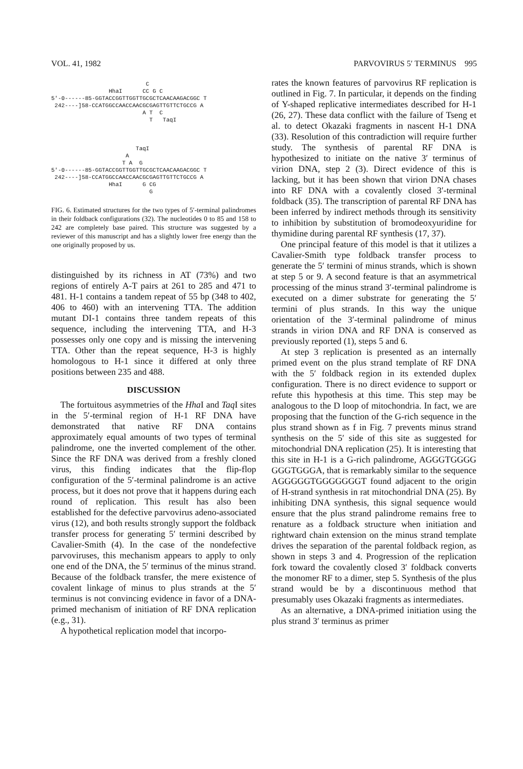VOL. 41, 1982 PARVOVIRUS 5′ TERMINUS 995
C HhaI CC G C 5'-0------85-GGTACCGGTTGGTTGCGCTCAACAAGACGGC T 242----]58-CCATGGCCAACCAACGCGAGTTGTTCTGCCG A A T C T TaqI TaqI A T A G 5'-0------85-GGTACCGGTTGGTTGCGCTCAACAAGACGGC T 242----]58-CCATGGCCAACCAACGCGAGTTGTTCTGCCG A HhaI G CG G
FIG. 6. Estimated structures for the two types of 5′-terminal palindromes in their foldback configurations (32). The nucleotides 0 to 85 and 158 to 242 are completely base paired. This structure was suggested by a reviewer of this manuscript and has a slightly lower free energy than the one originally proposed by us.
distinguished by its richness in AT (73%) and two regions of entirely A-T pairs at 261 to 285 and 471 to 481. H-1 contains a tandem repeat of 55 bp (348 to 402, 406 to 460) with an intervening TTA. The addition mutant DI-1 contains three tandem repeats of this sequence, including the intervening TTA, and H-3 possesses only one copy and is missing the intervening TTA. Other than the repeat sequence, H-3 is highly homologous to H-1 since it differed at only three positions between 235 and 488.
DISCUSSION
The fortuitous asymmetries of the Hha I and Taq I sites in the 5′-terminal region of H-1 RF DNA have demonstrated that native RF DNA contains approximately equal amounts of two types of terminal palindrome, one the inverted complement of the other. Since the RF DNA was derived from a freshly cloned virus, this finding indicates that the flip-flop configuration of the 5′-terminal palindrome is an active process, but it does not prove that it happens during each round of replication. This result has also been established for the defective parvovirus adeno-associated virus (12), and both results strongly support the foldback transfer process for generating 5′ termini described by Cavalier-Smith (4). In the case of the nondefective parvoviruses, this mechanism appears to apply to only one end of the DNA, the 5′ terminus of the minus strand. Because of the foldback transfer, the mere existence of covalent linkage of minus to plus strands at the 5′ terminus is not convincing evidence in favor of a DNA-primed mechanism of initiation of RF DNA replication (e.g., 31).
A hypothetical replication model that incorpo-
rates the known features of parvovirus RF replication is outlined in Fig. 7. In particular, it depends on the finding of Y-shaped replicative intermediates described for H-1 (26, 27). These data conflict with the failure of Tseng et al. to detect Okazaki fragments in nascent H-1 DNA (33). Resolution of this contradiction will require further study. The synthesis of parental RF DNA is hypothesized to initiate on the native 3′ terminus of virion DNA, step 2 (3). Direct evidence of this is lacking, but it has been shown that virion DNA chases into RF DNA with a covalently closed 3′-terminal foldback (35). The transcription of parental RF DNA has been inferred by indirect methods through its sensitivity to inhibition by substitution of bromodeoxyuridine for thymidine during parental RF synthesis (17, 37).
One principal feature of this model is that it utilizes a Cavalier-Smith type foldback transfer process to generate the 5′ termini of minus strands, which is shown at step 5 or 9. A second feature is that an asymmetrical processing of the minus strand 3′-terminal palindrome is executed on a dimer substrate for generating the 5′ termini of plus strands. In this way the unique orientation of the 3′-terminal palindrome of minus strands in virion DNA and RF DNA is conserved as previously reported (1), steps 5 and 6.
At step 3 replication is presented as an internally primed event on the plus strand template of RF DNA with the 5′ foldback region in its extended duplex configuration. There is no direct evidence to support or refute this hypothesis at this time. This step may be analogous to the D loop of mitochondria. In fact, we are proposing that the function of the G-rich sequence in the plus strand shown as f in Fig. 7 prevents minus strand synthesis on the 5′ side of this site as suggested for mitochondrial DNA replication (25). It is interesting that this site in H-1 is a G-rich palindrome, AGGGTGGGG GGGTGGGA, that is remarkably similar to the sequence AGGGGGTGGGGGGGT found adjacent to the origin of H-strand synthesis in rat mitochondrial DNA (25). By inhibiting DNA synthesis, this signal sequence would ensure that the plus strand palindrome remains free to renature as a foldback structure when initiation and rightward chain extension on the minus strand template drives the separation of the parental foldback region, as shown in steps 3 and 4. Progression of the replication fork toward the covalently closed 3′ foldback converts the monomer RF to a dimer, step 5. Synthesis of the plus strand would be by a discontinuous method that presumably uses Okazaki fragments as intermediates.
As an alternative, a DNA-primed initiation using the plus strand 3′ terminus as primer